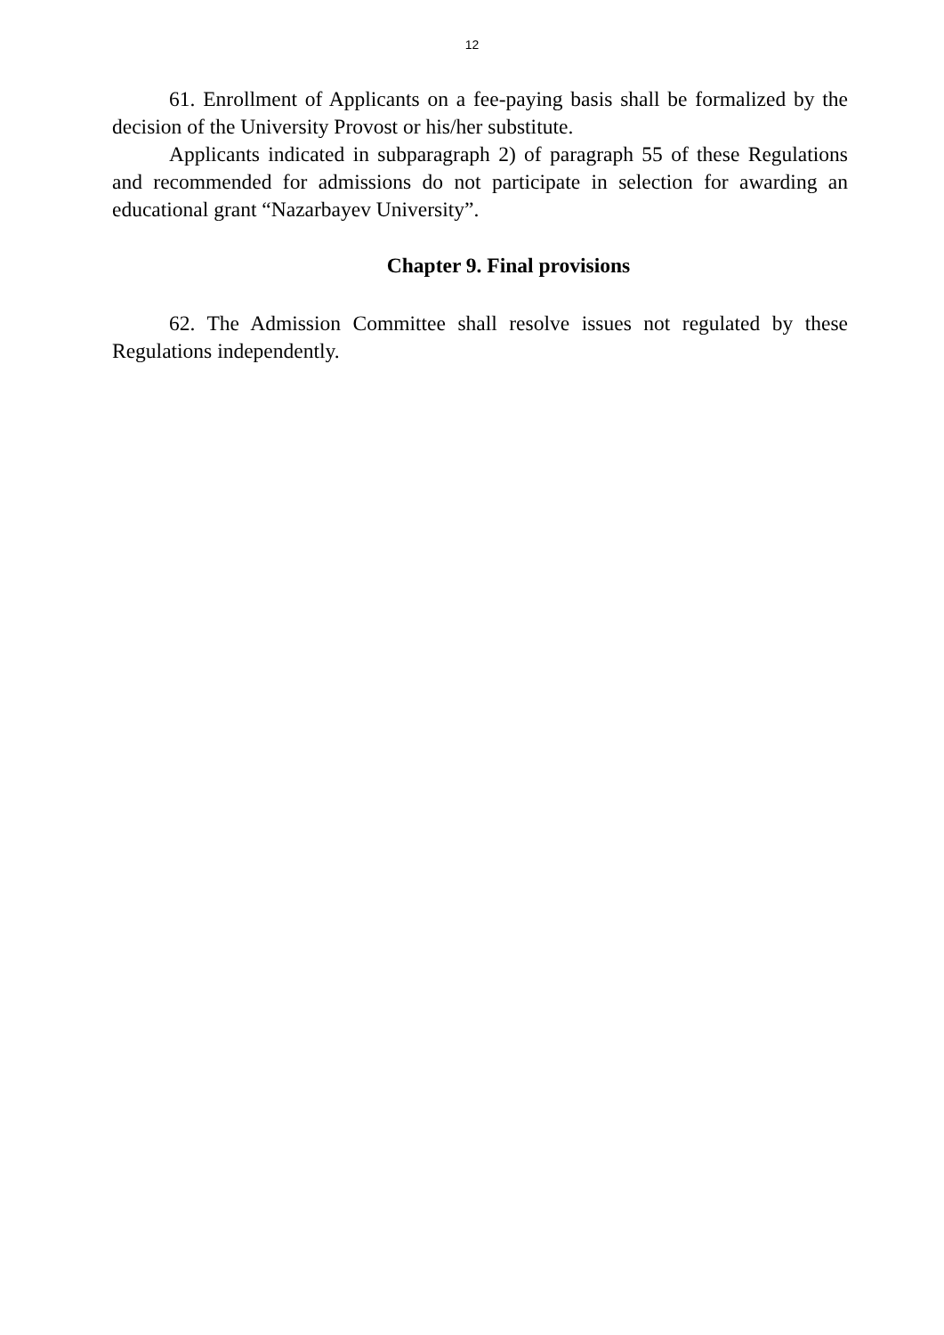12
61. Enrollment of Applicants on a fee-paying basis shall be formalized by the decision of the University Provost or his/her substitute.
Applicants indicated in subparagraph 2) of paragraph 55 of these Regulations and recommended for admissions do not participate in selection for awarding an educational grant “Nazarbayev University”.
Chapter 9. Final provisions
62. The Admission Committee shall resolve issues not regulated by these Regulations independently.